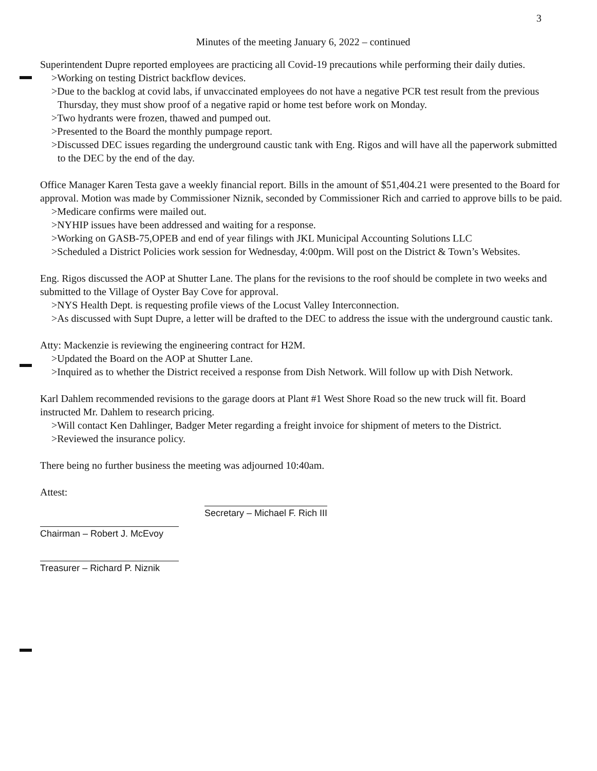3
Minutes of the meeting January 6, 2022 – continued
Superintendent Dupre reported employees are practicing all Covid-19 precautions while performing their daily duties.
>Working on testing District backflow devices.
>Due to the backlog at covid labs, if unvaccinated employees do not have a negative PCR test result from the previous Thursday, they must show proof of a negative rapid or home test before work on Monday.
>Two hydrants were frozen, thawed and pumped out.
>Presented to the Board the monthly pumpage report.
>Discussed DEC issues regarding the underground caustic tank with Eng. Rigos and will have all the paperwork submitted to the DEC by the end of the day.
Office Manager Karen Testa gave a weekly financial report. Bills in the amount of $51,404.21 were presented to the Board for approval. Motion was made by Commissioner Niznik, seconded by Commissioner Rich and carried to approve bills to be paid.
>Medicare confirms were mailed out.
>NYHIP issues have been addressed and waiting for a response.
>Working on GASB-75,OPEB and end of year filings with JKL Municipal Accounting Solutions LLC
>Scheduled a District Policies work session for Wednesday, 4:00pm. Will post on the District & Town’s Websites.
Eng. Rigos discussed the AOP at Shutter Lane. The plans for the revisions to the roof should be complete in two weeks and submitted to the Village of Oyster Bay Cove for approval.
>NYS Health Dept. is requesting profile views of the Locust Valley Interconnection.
>As discussed with Supt Dupre, a letter will be drafted to the DEC to address the issue with the underground caustic tank.
Atty: Mackenzie is reviewing the engineering contract for H2M.
>Updated the Board on the AOP at Shutter Lane.
>Inquired as to whether the District received a response from Dish Network. Will follow up with Dish Network.
Karl Dahlem recommended revisions to the garage doors at Plant #1 West Shore Road so the new truck will fit. Board instructed Mr. Dahlem to research pricing.
>Will contact Ken Dahlinger, Badger Meter regarding a freight invoice for shipment of meters to the District.
>Reviewed the insurance policy.
There being no further business the meeting was adjourned 10:40am.
Attest:
Chairman – Robert J. McEvoy
Treasurer – Richard P. Niznik
Secretary – Michael F. Rich III